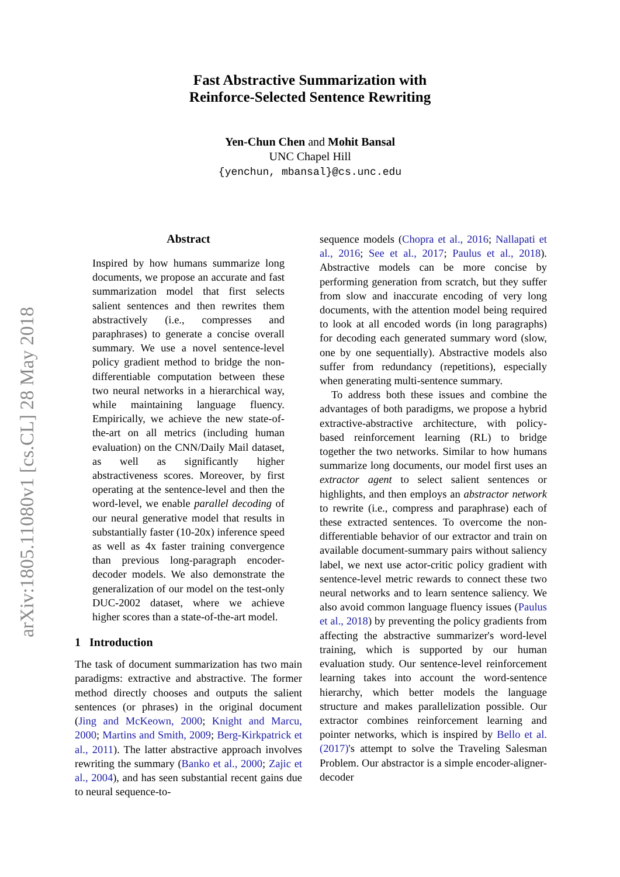arXiv:1805.11080v1 [cs.CL] 28 May 2018
Fast Abstractive Summarization with
Reinforce-Selected Sentence Rewriting
Yen-Chun Chen and Mohit Bansal
UNC Chapel Hill
{yenchun, mbansal}@cs.unc.edu
Abstract
Inspired by how humans summarize long documents, we propose an accurate and fast summarization model that first selects salient sentences and then rewrites them abstractively (i.e., compresses and paraphrases) to generate a concise overall summary. We use a novel sentence-level policy gradient method to bridge the non-differentiable computation between these two neural networks in a hierarchical way, while maintaining language fluency. Empirically, we achieve the new state-of-the-art on all metrics (including human evaluation) on the CNN/Daily Mail dataset, as well as significantly higher abstractiveness scores. Moreover, by first operating at the sentence-level and then the word-level, we enable parallel decoding of our neural generative model that results in substantially faster (10-20x) inference speed as well as 4x faster training convergence than previous long-paragraph encoder-decoder models. We also demonstrate the generalization of our model on the test-only DUC-2002 dataset, where we achieve higher scores than a state-of-the-art model.
1 Introduction
The task of document summarization has two main paradigms: extractive and abstractive. The former method directly chooses and outputs the salient sentences (or phrases) in the original document (Jing and McKeown, 2000; Knight and Marcu, 2000; Martins and Smith, 2009; Berg-Kirkpatrick et al., 2011). The latter abstractive approach involves rewriting the summary (Banko et al., 2000; Zajic et al., 2004), and has seen substantial recent gains due to neural sequence-to-
sequence models (Chopra et al., 2016; Nallapati et al., 2016; See et al., 2017; Paulus et al., 2018). Abstractive models can be more concise by performing generation from scratch, but they suffer from slow and inaccurate encoding of very long documents, with the attention model being required to look at all encoded words (in long paragraphs) for decoding each generated summary word (slow, one by one sequentially). Abstractive models also suffer from redundancy (repetitions), especially when generating multi-sentence summary.
To address both these issues and combine the advantages of both paradigms, we propose a hybrid extractive-abstractive architecture, with policy-based reinforcement learning (RL) to bridge together the two networks. Similar to how humans summarize long documents, our model first uses an extractor agent to select salient sentences or highlights, and then employs an abstractor network to rewrite (i.e., compress and paraphrase) each of these extracted sentences. To overcome the non-differentiable behavior of our extractor and train on available document-summary pairs without saliency label, we next use actor-critic policy gradient with sentence-level metric rewards to connect these two neural networks and to learn sentence saliency. We also avoid common language fluency issues (Paulus et al., 2018) by preventing the policy gradients from affecting the abstractive summarizer's word-level training, which is supported by our human evaluation study. Our sentence-level reinforcement learning takes into account the word-sentence hierarchy, which better models the language structure and makes parallelization possible. Our extractor combines reinforcement learning and pointer networks, which is inspired by Bello et al. (2017)'s attempt to solve the Traveling Salesman Problem. Our abstractor is a simple encoder-aligner-decoder